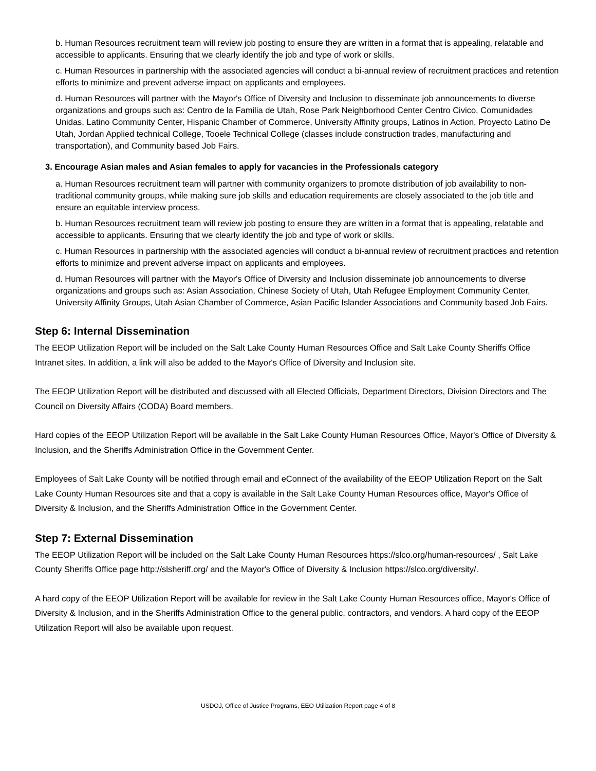b. Human Resources recruitment team will review job posting to ensure they are written in a format that is appealing, relatable and accessible to applicants. Ensuring that we clearly identify the job and type of work or skills.
c. Human Resources in partnership with the associated agencies will conduct a bi-annual review of recruitment practices and retention efforts to minimize and prevent adverse impact on applicants and employees.
d. Human Resources will partner with the Mayor's Office of Diversity and Inclusion to disseminate job announcements to diverse organizations and groups such as: Centro de la Familia de Utah, Rose Park Neighborhood Center Centro Civico, Comunidades Unidas, Latino Community Center, Hispanic Chamber of Commerce, University Affinity groups, Latinos in Action, Proyecto Latino De Utah, Jordan Applied technical College, Tooele Technical College (classes include construction trades, manufacturing and transportation), and Community based Job Fairs.
3. Encourage Asian males and Asian females to apply for vacancies in the Professionals category
a. Human Resources recruitment team will partner with community organizers to promote distribution of job availability to non-traditional community groups, while making sure job skills and education requirements are closely associated to the job title and ensure an equitable interview process.
b. Human Resources recruitment team will review job posting to ensure they are written in a format that is appealing, relatable and accessible to applicants. Ensuring that we clearly identify the job and type of work or skills.
c. Human Resources in partnership with the associated agencies will conduct a bi-annual review of recruitment practices and retention efforts to minimize and prevent adverse impact on applicants and employees.
d. Human Resources will partner with the Mayor's Office of Diversity and Inclusion disseminate job announcements to diverse organizations and groups such as: Asian Association, Chinese Society of Utah, Utah Refugee Employment Community Center, University Affinity Groups, Utah Asian Chamber of Commerce, Asian Pacific Islander Associations and Community based Job Fairs.
Step 6: Internal Dissemination
The EEOP Utilization Report will be included on the Salt Lake County Human Resources Office and Salt Lake County Sheriffs Office Intranet sites. In addition, a link will also be added to the Mayor's Office of Diversity and Inclusion site.
The EEOP Utilization Report will be distributed and discussed with all Elected Officials, Department Directors, Division Directors and The Council on Diversity Affairs (CODA) Board members.
Hard copies of the EEOP Utilization Report will be available in the Salt Lake County Human Resources Office, Mayor's Office of Diversity & Inclusion, and the Sheriffs Administration Office in the Government Center.
Employees of Salt Lake County will be notified through email and eConnect of the availability of the EEOP Utilization Report on the Salt Lake County Human Resources site and that a copy is available in the Salt Lake County Human Resources office, Mayor's Office of Diversity & Inclusion, and the Sheriffs Administration Office in the Government Center.
Step 7: External Dissemination
The EEOP Utilization Report will be included on the Salt Lake County Human Resources https://slco.org/human-resources/ , Salt Lake County Sheriffs Office page http://slsheriff.org/ and the Mayor's Office of Diversity & Inclusion https://slco.org/diversity/.
A hard copy of the EEOP Utilization Report will be available for review in the Salt Lake County Human Resources office, Mayor's Office of Diversity & Inclusion, and in the Sheriffs Administration Office to the general public, contractors, and vendors. A hard copy of the EEOP Utilization Report will also be available upon request.
USDOJ, Office of Justice Programs, EEO Utilization Report page 4 of 8